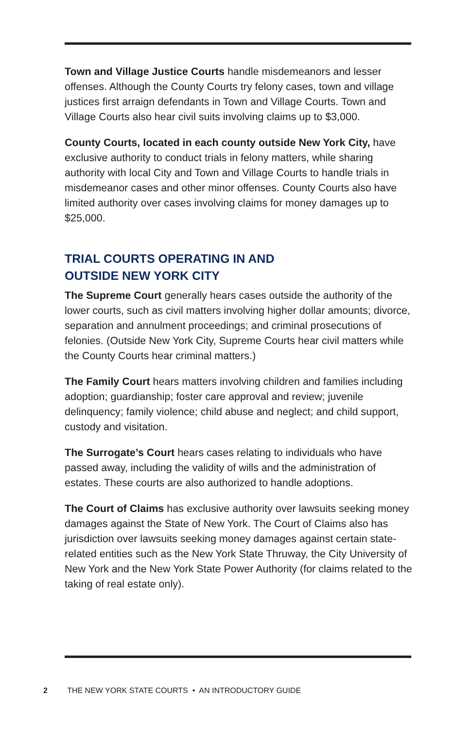Town and Village Justice Courts handle misdemeanors and lesser offenses. Although the County Courts try felony cases, town and village justices first arraign defendants in Town and Village Courts. Town and Village Courts also hear civil suits involving claims up to $3,000.
County Courts, located in each county outside New York City, have exclusive authority to conduct trials in felony matters, while sharing authority with local City and Town and Village Courts to handle trials in misdemeanor cases and other minor offenses. County Courts also have limited authority over cases involving claims for money damages up to $25,000.
TRIAL COURTS OPERATING IN AND
OUTSIDE NEW YORK CITY
The Supreme Court generally hears cases outside the authority of the lower courts, such as civil matters involving higher dollar amounts; divorce, separation and annulment proceedings; and criminal prosecutions of felonies. (Outside New York City, Supreme Courts hear civil matters while the County Courts hear criminal matters.)
The Family Court hears matters involving children and families including adoption; guardianship; foster care approval and review; juvenile delinquency; family violence; child abuse and neglect; and child support, custody and visitation.
The Surrogate’s Court hears cases relating to individuals who have passed away, including the validity of wills and the administration of estates. These courts are also authorized to handle adoptions.
The Court of Claims has exclusive authority over lawsuits seeking money damages against the State of New York. The Court of Claims also has jurisdiction over lawsuits seeking money damages against certain state-related entities such as the New York State Thruway, the City University of New York and the New York State Power Authority (for claims related to the taking of real estate only).
2 THE NEW YORK STATE COURTS • AN INTRODUCTORY GUIDE